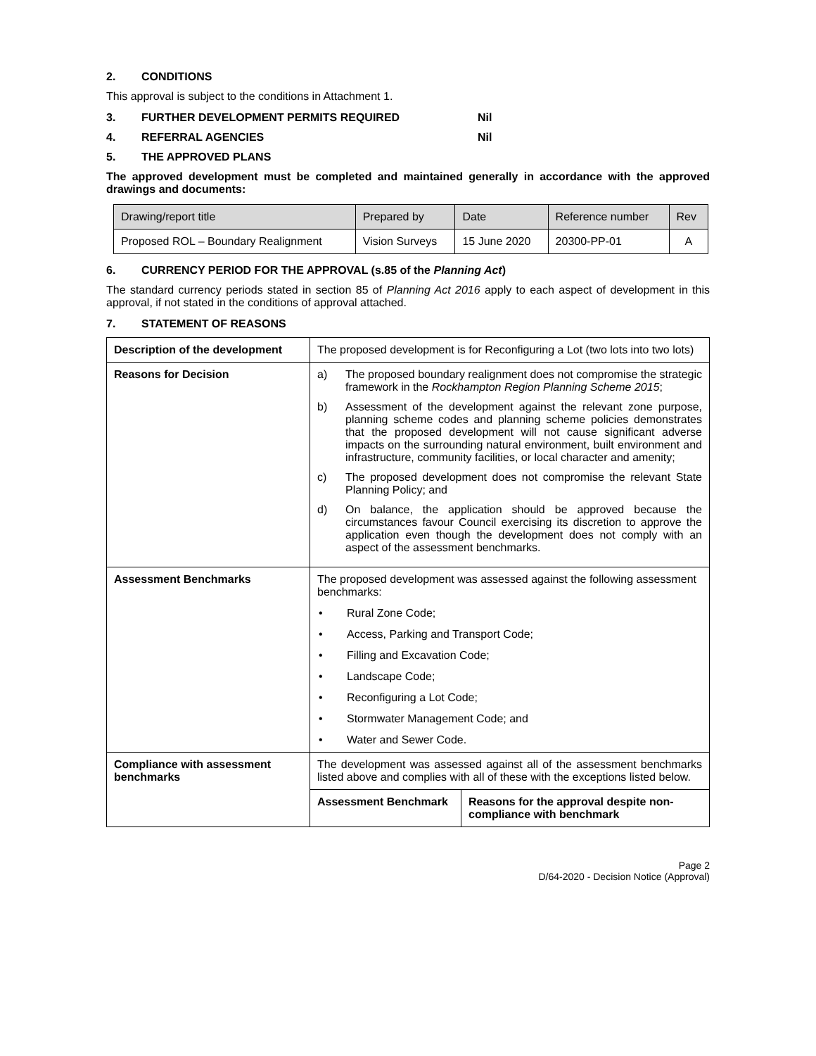2. CONDITIONS
This approval is subject to the conditions in Attachment 1.
3. FURTHER DEVELOPMENT PERMITS REQUIRED Nil
4. REFERRAL AGENCIES Nil
5. THE APPROVED PLANS
The approved development must be completed and maintained generally in accordance with the approved drawings and documents:
| Drawing/report title | Prepared by | Date | Reference number | Rev |
| --- | --- | --- | --- | --- |
| Proposed ROL – Boundary Realignment | Vision Surveys | 15 June 2020 | 20300-PP-01 | A |
6. CURRENCY PERIOD FOR THE APPROVAL (s.85 of the Planning Act)
The standard currency periods stated in section 85 of Planning Act 2016 apply to each aspect of development in this approval, if not stated in the conditions of approval attached.
7. STATEMENT OF REASONS
| Description of the development | The proposed development is for Reconfiguring a Lot (two lots into two lots) | |
| Reasons for Decision | a) The proposed boundary realignment does not compromise the strategic framework in the Rockhampton Region Planning Scheme 2015 ; b) Assessment of the development against the relevant zone purpose, planning scheme codes and planning scheme policies demonstrates that the proposed development will not cause significant adverse impacts on the surrounding natural environment, built environment and infrastructure, community facilities, or local character and amenity; c) The proposed development does not compromise the relevant State Planning Policy; and d) On balance, the application should be approved because the circumstances favour Council exercising its discretion to approve the application even though the development does not comply with an aspect of the assessment benchmarks. | |
| Assessment Benchmarks | The proposed development was assessed against the following assessment benchmarks: • Rural Zone Code; • Access, Parking and Transport Code; • Filling and Excavation Code; • Landscape Code; • Reconfiguring a Lot Code; • Stormwater Management Code; and • Water and Sewer Code. | |
| Compliance with assessment benchmarks | The development was assessed against all of the assessment benchmarks listed above and complies with all of these with the exceptions listed below. | |
| | Assessment Benchmark | Reasons for the approval despite non-compliance with benchmark |
Page 2
D/64-2020 - Decision Notice (Approval)